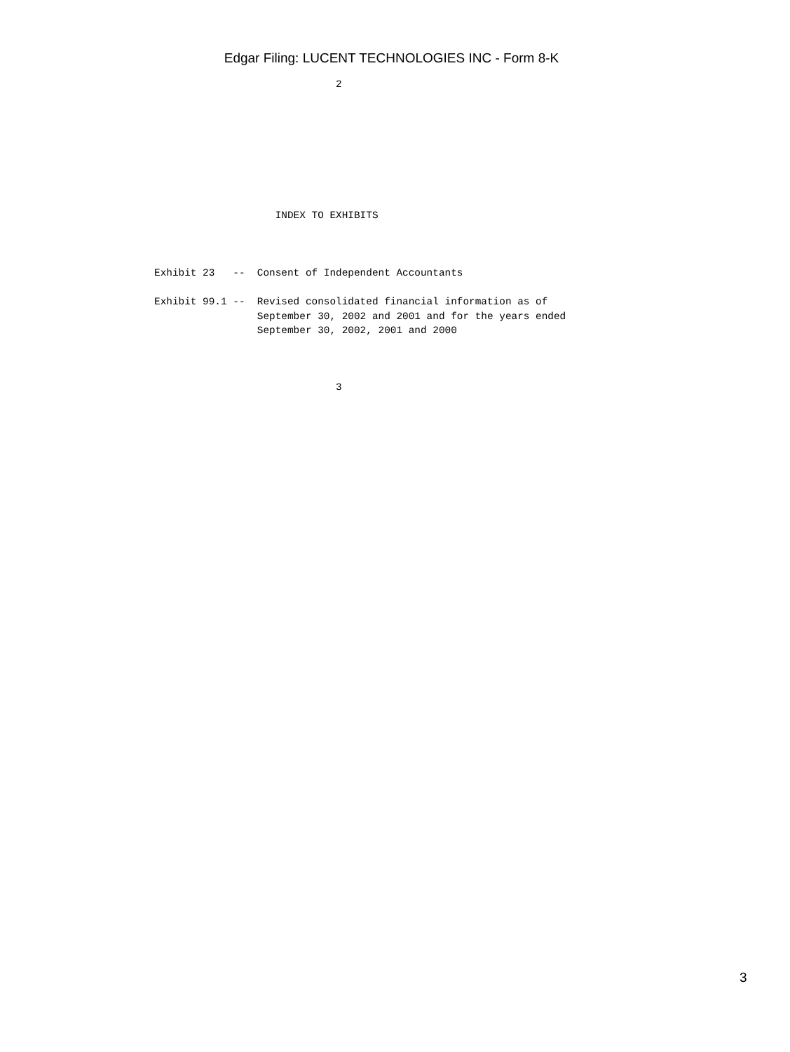Edgar Filing: LUCENT TECHNOLOGIES INC - Form 8-K
                              2
                    INDEX TO EXHIBITS
Exhibit 23   --  Consent of Independent Accountants

Exhibit 99.1 --  Revised consolidated financial information as of
                 September 30, 2002 and 2001 and for the years ended
                 September 30, 2002, 2001 and 2000
                              3
3